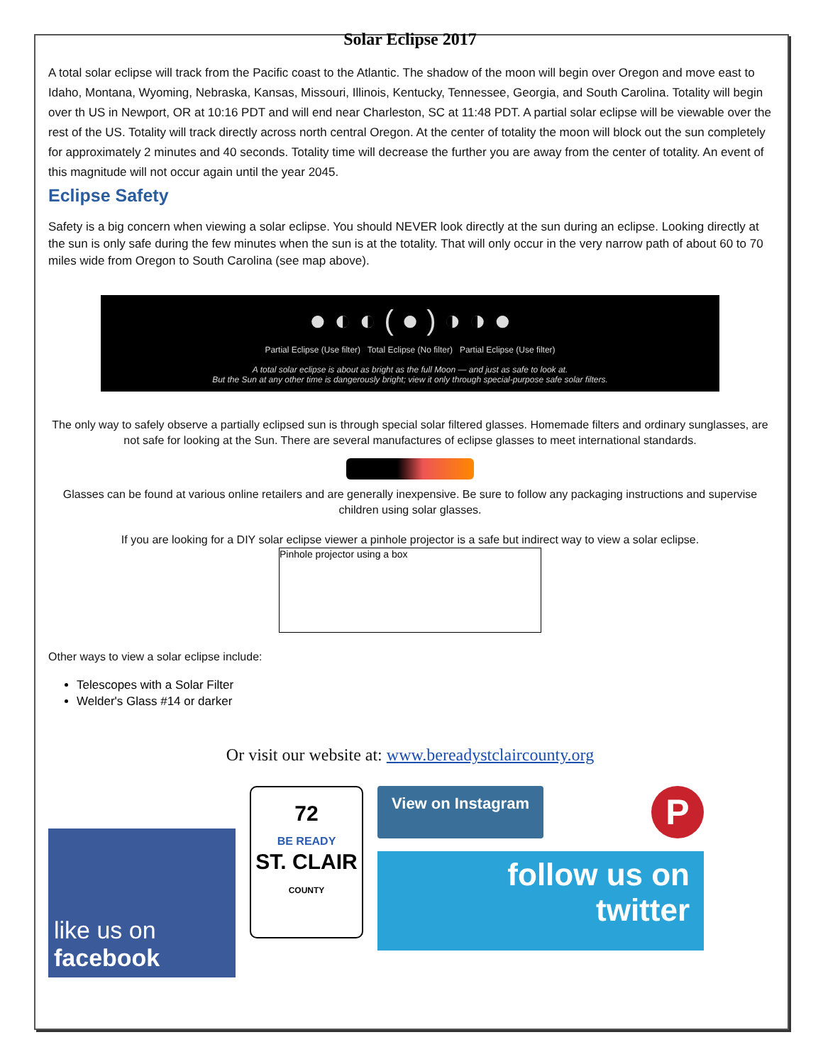Solar Eclipse 2017
A total solar eclipse will track from the Pacific coast to the Atlantic. The shadow of the moon will begin over Oregon and move east to Idaho, Montana, Wyoming, Nebraska, Kansas, Missouri, Illinois, Kentucky, Tennessee, Georgia, and South Carolina. Totality will begin over th US in Newport, OR at 10:16 PDT and will end near Charleston, SC at 11:48 PDT. A partial solar eclipse will be viewable over the rest of the US. Totality will track directly across north central Oregon. At the center of totality the moon will block out the sun completely for approximately 2 minutes and 40 seconds. Totality time will decrease the further you are away from the center of totality. An event of this magnitude will not occur again until the year 2045.
Eclipse Safety
Safety is a big concern when viewing a solar eclipse. You should NEVER look directly at the sun during an eclipse. Looking directly at the sun is only safe during the few minutes when the sun is at the totality. That will only occur in the very narrow path of about 60 to 70 miles wide from Oregon to South Carolina (see map above).
● ◐ ◐ ( ● ) ◑ ◑ ●
Partial Eclipse (Use filter) Total Eclipse (No filter) Partial Eclipse (Use filter)
A total solar eclipse is about as bright as the full Moon — and just as safe to look at.
But the Sun at any other time is dangerously bright; view it only through special-purpose safe solar filters.
The only way to safely observe a partially eclipsed sun is through special solar filtered glasses. Homemade filters and ordinary sunglasses, are not safe for looking at the Sun. There are several manufactures of eclipse glasses to meet international standards.
Glasses can be found at various online retailers and are generally inexpensive. Be sure to follow any packaging instructions and supervise children using solar glasses.
If you are looking for a DIY solar eclipse viewer a pinhole projector is a safe but indirect way to view a solar eclipse.
Pinhole projector using a box
Other ways to view a solar eclipse include:
Telescopes with a Solar Filter
Welder's Glass #14 or darker
Or visit our website at: www.bereadystclaircounty.org
like us on
facebook
72
BE READY
ST. CLAIR
COUNTY
View on Instagram
P
follow us on
twitter